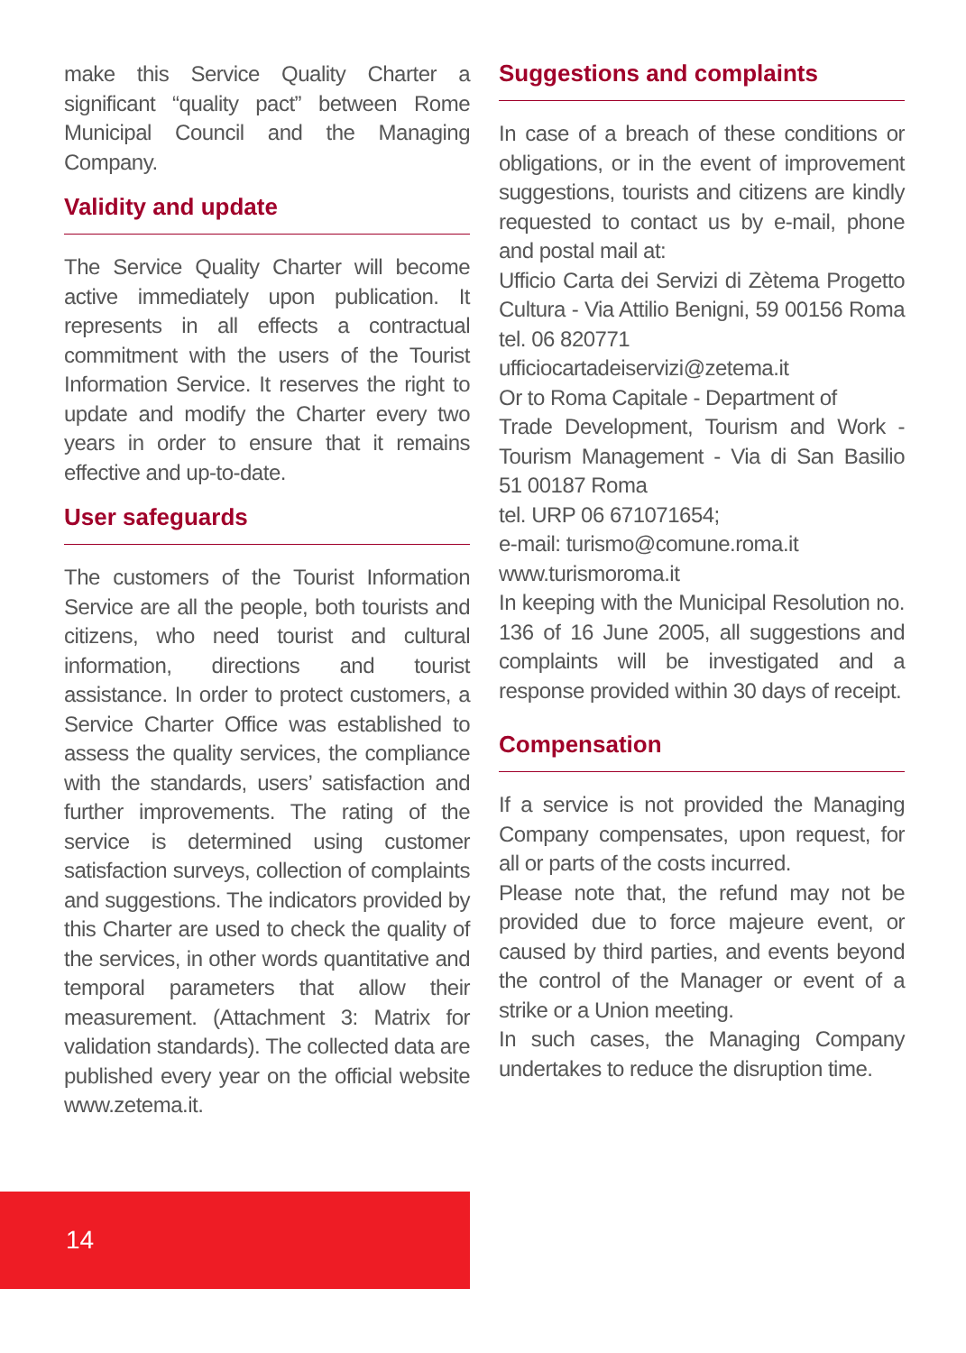make this Service Quality Charter a significant “quality pact” between Rome Municipal Council and the Managing Company.
Validity and update
The Service Quality Charter will become active immediately upon publication. It represents in all effects a contractual commitment with the users of the Tourist Information Service. It reserves the right to update and modify the Charter every two years in order to ensure that it remains effective and up-to-date.
User safeguards
The customers of the Tourist Information Service are all the people, both tourists and citizens, who need tourist and cultural information, directions and tourist assistance. In order to protect customers, a Service Charter Office was established to assess the quality services, the compliance with the standards, users’ satisfaction and further improvements. The rating of the service is determined using customer satisfaction surveys, collection of complaints and suggestions. The indicators provided by this Charter are used to check the quality of the services, in other words quantitative and temporal parameters that allow their measurement. (Attachment 3: Matrix for validation standards). The collected data are published every year on the official website www.zetema.it.
Suggestions and complaints
In case of a breach of these conditions or obligations, or in the event of improvement suggestions, tourists and citizens are kindly requested to contact us by e-mail, phone and postal mail at:
Ufficio Carta dei Servizi di Zètema Progetto Cultura - Via Attilio Benigni, 59 00156 Roma tel. 06 820771
ufficiocartadeiservizi@zetema.it
Or to Roma Capitale - Department of
Trade Development, Tourism and Work - Tourism Management - Via di San Basilio 51 00187 Roma
tel. URP 06 671071654;
e-mail: turismo@comune.roma.it
www.turismoroma.it
In keeping with the Municipal Resolution no. 136 of 16 June 2005, all suggestions and complaints will be investigated and a response provided within 30 days of receipt.
Compensation
If a service is not provided the Managing Company compensates, upon request, for all or parts of the costs incurred.
Please note that, the refund may not be provided due to force majeure event, or caused by third parties, and events beyond the control of the Manager or event of a strike or a Union meeting.
In such cases, the Managing Company undertakes to reduce the disruption time.
14